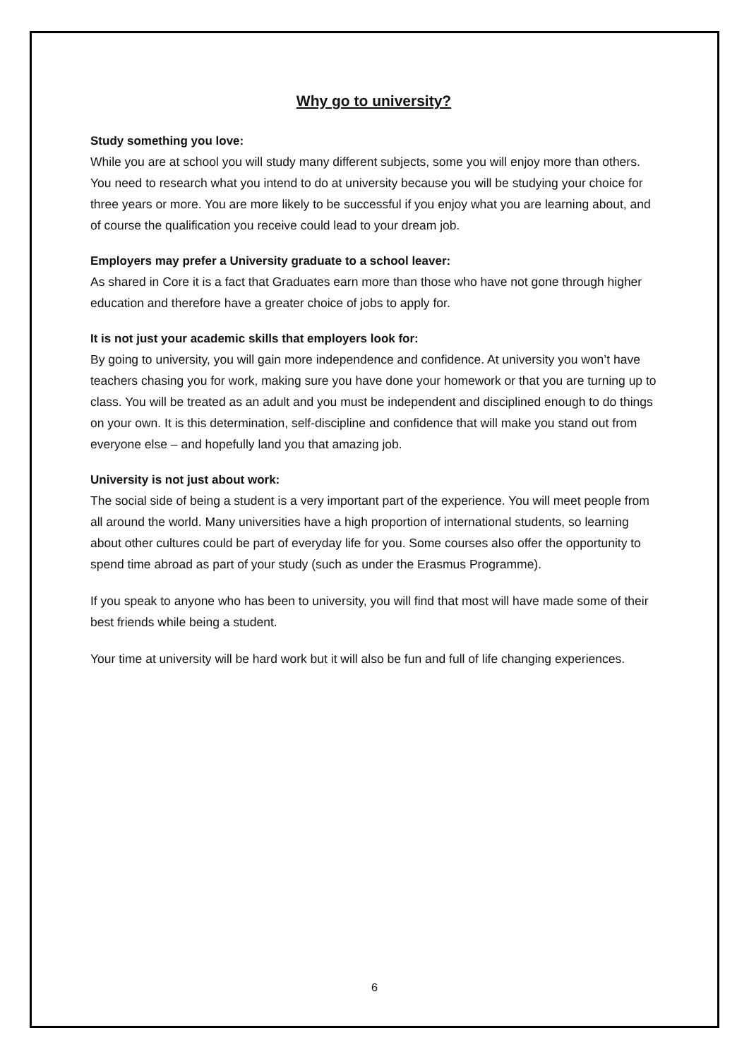Why go to university?
Study something you love:
While you are at school you will study many different subjects, some you will enjoy more than others. You need to research what you intend to do at university because you will be studying your choice for three years or more. You are more likely to be successful if you enjoy what you are learning about, and of course the qualification you receive could lead to your dream job.
Employers may prefer a University graduate to a school leaver:
As shared in Core it is a fact that Graduates earn more than those who have not gone through higher education and therefore have a greater choice of jobs to apply for.
It is not just your academic skills that employers look for:
By going to university, you will gain more independence and confidence. At university you won’t have teachers chasing you for work, making sure you have done your homework or that you are turning up to class. You will be treated as an adult and you must be independent and disciplined enough to do things on your own. It is this determination, self-discipline and confidence that will make you stand out from everyone else – and hopefully land you that amazing job.
University is not just about work:
The social side of being a student is a very important part of the experience. You will meet people from all around the world. Many universities have a high proportion of international students, so learning about other cultures could be part of everyday life for you. Some courses also offer the opportunity to spend time abroad as part of your study (such as under the Erasmus Programme).
If you speak to anyone who has been to university, you will find that most will have made some of their best friends while being a student.
Your time at university will be hard work but it will also be fun and full of life changing experiences.
6